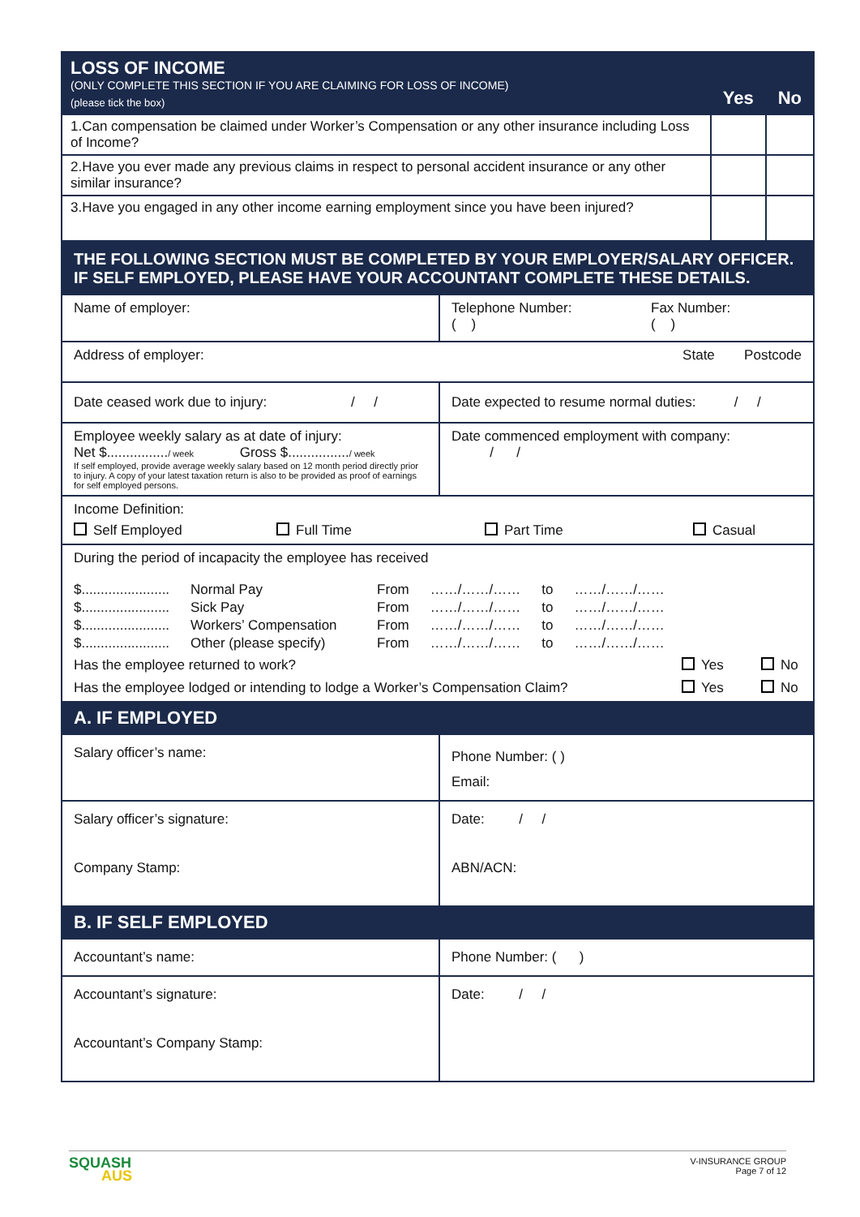| LOSS OF INCOME (ONLY COMPLETE THIS SECTION IF YOU ARE CLAIMING FOR LOSS OF INCOME) (please tick the box) | Yes | No |
| 1.Can compensation be claimed under Worker’s Compensation or any other insurance including Loss of Income? | | |
| 2.Have you ever made any previous claims in respect to personal accident insurance or any other similar insurance? | | |
| 3.Have you engaged in any other income earning employment since you have been injured? | | |
| THE FOLLOWING SECTION MUST BE COMPLETED BY YOUR EMPLOYER/SALARY OFFICER. IF SELF EMPLOYED, PLEASE HAVE YOUR ACCOUNTANT COMPLETE THESE DETAILS. | |
| Name of employer: | Telephone Number: ( ) Fax Number: ( ) |
| Address of employer: State Postcode | |
| Date ceased work due to injury: / / | Date expected to resume normal duties: / / |
| Employee weekly salary as at date of injury: Net $................ / week Gross $................ / week If self employed, provide average weekly salary based on 12 month period directly prior to injury. A copy of your latest taxation return is also to be provided as proof of earnings for self employed persons. | Date commenced employment with company: / / |
| Income Definition: Self Employed Full Time Part Time Casual | |
| During the period of incapacity the employee has received / $....................... / Normal Pay / From / ……/……/…… / to / ……/……/…… / / $....................... / Sick Pay / From / ……/……/…… / to / ……/……/…… / / $....................... / Workers’ Compensation / From / ……/……/…… / to / ……/……/…… / / $....................... / Other (please specify) / From / ……/……/…… / to / ……/……/…… / Has the employee returned to work? Yes No Has the employee lodged or intending to lodge a Worker’s Compensation Claim? Yes No | |
| A. IF EMPLOYED | |
| Salary officer’s name: | Phone Number: ( ) Email: |
| Salary officer’s signature: Company Stamp: | Date: / / ABN/ACN: |
| B. IF SELF EMPLOYED | |
| Accountant’s name: | Phone Number: ( ) |
| Accountant’s signature: Accountant’s Company Stamp: | Date: / / |
SQUASH
AUS
V-INSURANCE GROUP
Page 7 of 12